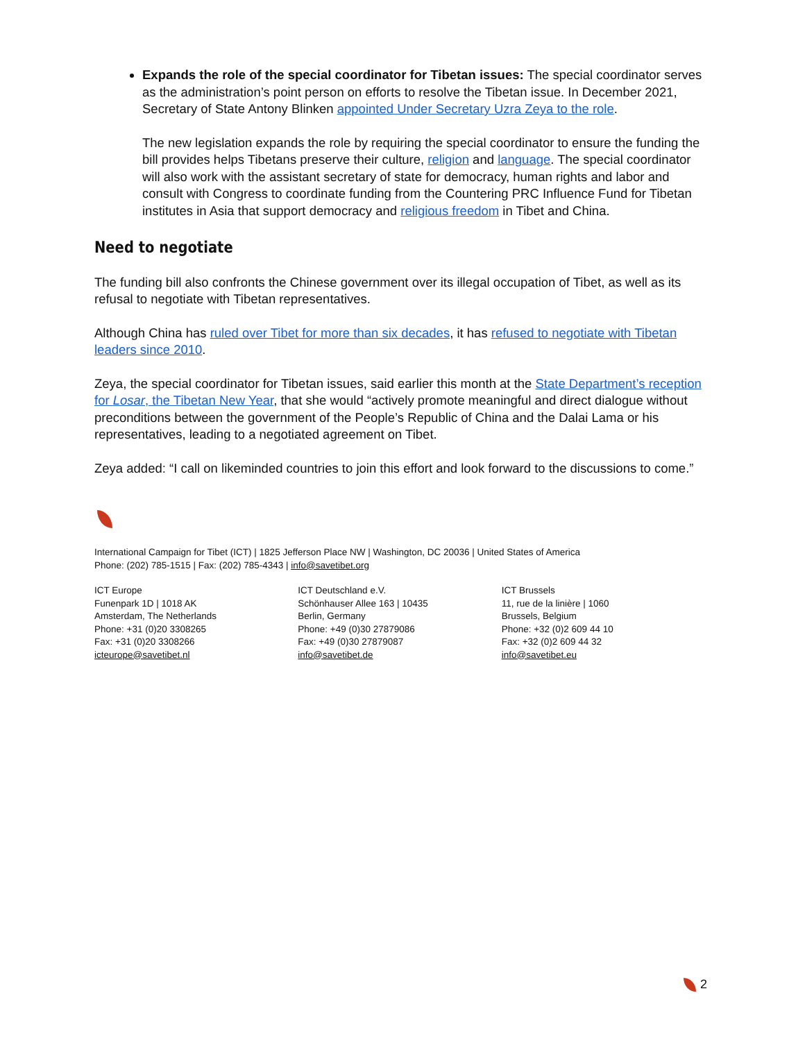Expands the role of the special coordinator for Tibetan issues: The special coordinator serves as the administration’s point person on efforts to resolve the Tibetan issue. In December 2021, Secretary of State Antony Blinken appointed Under Secretary Uzra Zeya to the role.
The new legislation expands the role by requiring the special coordinator to ensure the funding the bill provides helps Tibetans preserve their culture, religion and language. The special coordinator will also work with the assistant secretary of state for democracy, human rights and labor and consult with Congress to coordinate funding from the Countering PRC Influence Fund for Tibetan institutes in Asia that support democracy and religious freedom in Tibet and China.
Need to negotiate
The funding bill also confronts the Chinese government over its illegal occupation of Tibet, as well as its refusal to negotiate with Tibetan representatives.
Although China has ruled over Tibet for more than six decades, it has refused to negotiate with Tibetan leaders since 2010.
Zeya, the special coordinator for Tibetan issues, said earlier this month at the State Department’s reception for Losar, the Tibetan New Year, that she would “actively promote meaningful and direct dialogue without preconditions between the government of the People’s Republic of China and the Dalai Lama or his representatives, leading to a negotiated agreement on Tibet.
Zeya added: “I call on likeminded countries to join this effort and look forward to the discussions to come.”
International Campaign for Tibet (ICT) | 1825 Jefferson Place NW | Washington, DC 20036 | United States of America
Phone: (202) 785-1515 | Fax: (202) 785-4343 | info@savetibet.org
ICT Europe
Funenpark 1D | 1018 AK
Amsterdam, The Netherlands
Phone: +31 (0)20 3308265
Fax: +31 (0)20 3308266
icteurope@savetibet.nl
ICT Deutschland e.V.
Schönhauser Allee 163 | 10435
Berlin, Germany
Phone: +49 (0)30 27879086
Fax: +49 (0)30 27879087
info@savetibet.de
ICT Brussels
11, rue de la linière | 1060
Brussels, Belgium
Phone: +32 (0)2 609 44 10
Fax: +32 (0)2 609 44 32
info@savetibet.eu
2